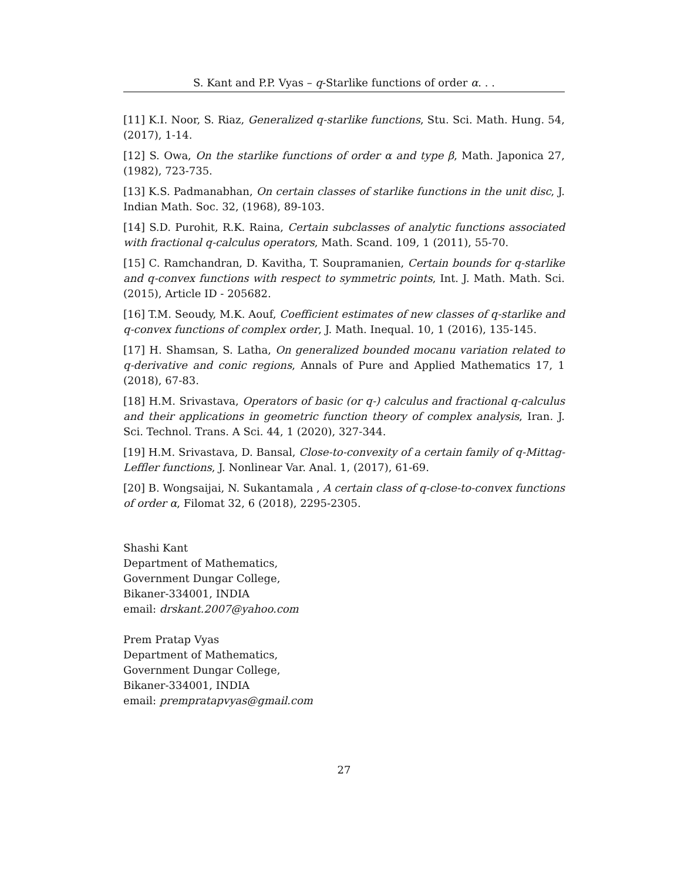S. Kant and P.P. Vyas – q-Starlike functions of order α. . .
[11] K.I. Noor, S. Riaz, Generalized q-starlike functions, Stu. Sci. Math. Hung. 54, (2017), 1-14.
[12] S. Owa, On the starlike functions of order α and type β, Math. Japonica 27, (1982), 723-735.
[13] K.S. Padmanabhan, On certain classes of starlike functions in the unit disc, J. Indian Math. Soc. 32, (1968), 89-103.
[14] S.D. Purohit, R.K. Raina, Certain subclasses of analytic functions associated with fractional q-calculus operators, Math. Scand. 109, 1 (2011), 55-70.
[15] C. Ramchandran, D. Kavitha, T. Soupramanien, Certain bounds for q-starlike and q-convex functions with respect to symmetric points, Int. J. Math. Math. Sci. (2015), Article ID - 205682.
[16] T.M. Seoudy, M.K. Aouf, Coefficient estimates of new classes of q-starlike and q-convex functions of complex order, J. Math. Inequal. 10, 1 (2016), 135-145.
[17] H. Shamsan, S. Latha, On generalized bounded mocanu variation related to q-derivative and conic regions, Annals of Pure and Applied Mathematics 17, 1 (2018), 67-83.
[18] H.M. Srivastava, Operators of basic (or q-) calculus and fractional q-calculus and their applications in geometric function theory of complex analysis, Iran. J. Sci. Technol. Trans. A Sci. 44, 1 (2020), 327-344.
[19] H.M. Srivastava, D. Bansal, Close-to-convexity of a certain family of q-Mittag-Leffler functions, J. Nonlinear Var. Anal. 1, (2017), 61-69.
[20] B. Wongsaijai, N. Sukantamala , A certain class of q-close-to-convex functions of order α, Filomat 32, 6 (2018), 2295-2305.
Shashi Kant
Department of Mathematics,
Government Dungar College,
Bikaner-334001, INDIA
email: drskant.2007@yahoo.com
Prem Pratap Vyas
Department of Mathematics,
Government Dungar College,
Bikaner-334001, INDIA
email: prempratapvyas@gmail.com
27